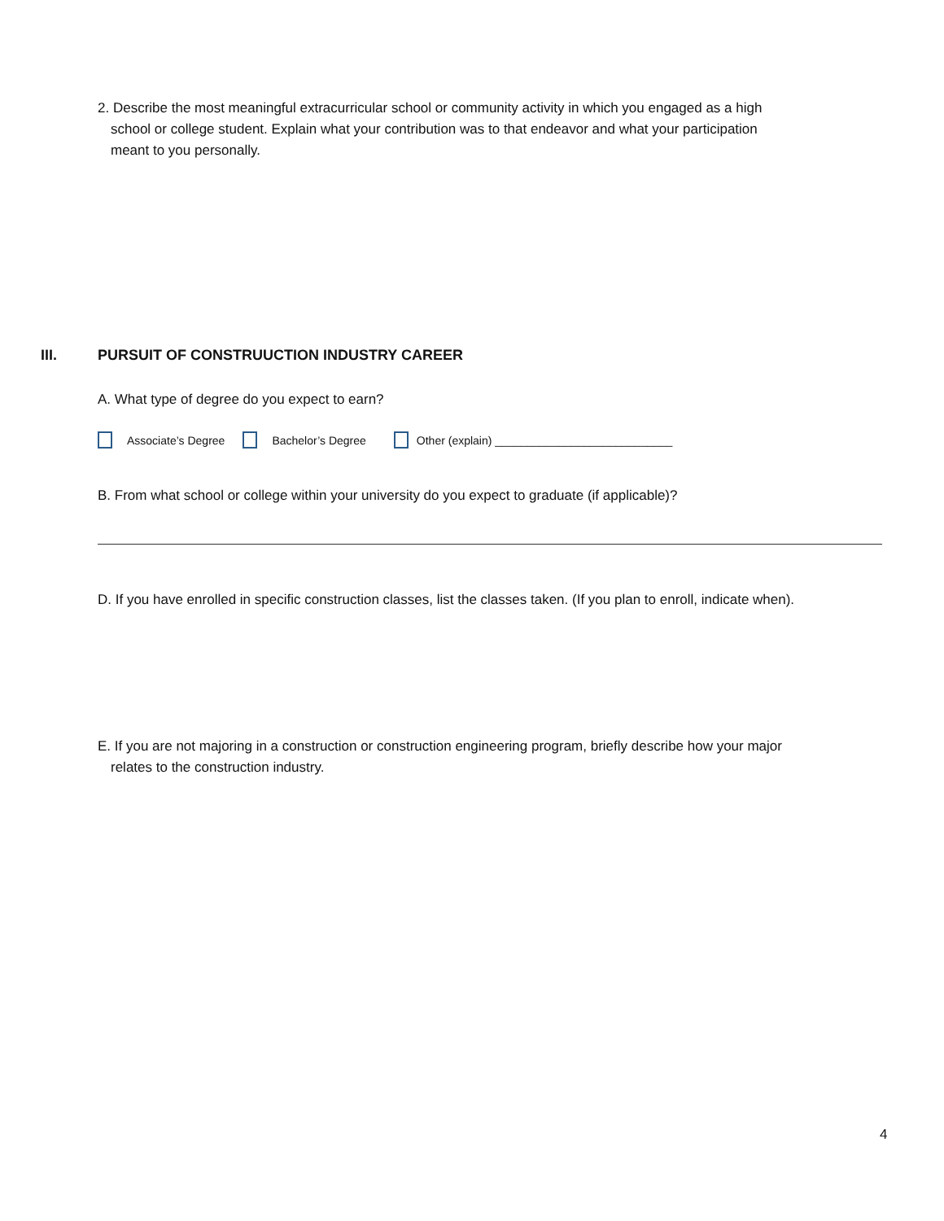2. Describe the most meaningful extracurricular school or community activity in which you engaged as a high
school or college student. Explain what your contribution was to that endeavor and what your participation
meant to you personally.
III. PURSUIT OF CONSTRUUCTION INDUSTRY CAREER
A. What type of degree do you expect to earn?
Associate’s Degree Bachelor’s Degree Other (explain) ____________________________
B. From what school or college within your university do you expect to graduate (if applicable)?
D. If you have enrolled in specific construction classes, list the classes taken. (If you plan to enroll, indicate when).
E. If you are not majoring in a construction or construction engineering program, briefly describe how your major
relates to the construction industry.
4